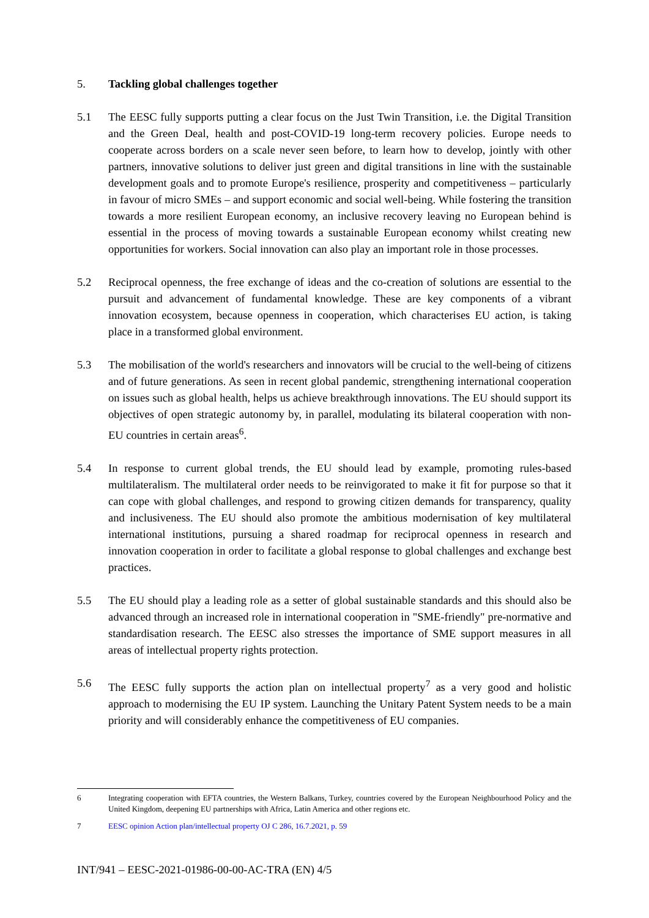5. Tackling global challenges together
5.1 The EESC fully supports putting a clear focus on the Just Twin Transition, i.e. the Digital Transition and the Green Deal, health and post-COVID-19 long-term recovery policies. Europe needs to cooperate across borders on a scale never seen before, to learn how to develop, jointly with other partners, innovative solutions to deliver just green and digital transitions in line with the sustainable development goals and to promote Europe's resilience, prosperity and competitiveness – particularly in favour of micro SMEs – and support economic and social well-being. While fostering the transition towards a more resilient European economy, an inclusive recovery leaving no European behind is essential in the process of moving towards a sustainable European economy whilst creating new opportunities for workers. Social innovation can also play an important role in those processes.
5.2 Reciprocal openness, the free exchange of ideas and the co-creation of solutions are essential to the pursuit and advancement of fundamental knowledge. These are key components of a vibrant innovation ecosystem, because openness in cooperation, which characterises EU action, is taking place in a transformed global environment.
5.3 The mobilisation of the world's researchers and innovators will be crucial to the well-being of citizens and of future generations. As seen in recent global pandemic, strengthening international cooperation on issues such as global health, helps us achieve breakthrough innovations. The EU should support its objectives of open strategic autonomy by, in parallel, modulating its bilateral cooperation with non-EU countries in certain areas<sup>6</sup>.
5.4 In response to current global trends, the EU should lead by example, promoting rules-based multilateralism. The multilateral order needs to be reinvigorated to make it fit for purpose so that it can cope with global challenges, and respond to growing citizen demands for transparency, quality and inclusiveness. The EU should also promote the ambitious modernisation of key multilateral international institutions, pursuing a shared roadmap for reciprocal openness in research and innovation cooperation in order to facilitate a global response to global challenges and exchange best practices.
5.5 The EU should play a leading role as a setter of global sustainable standards and this should also be advanced through an increased role in international cooperation in "SME-friendly" pre-normative and standardisation research. The EESC also stresses the importance of SME support measures in all areas of intellectual property rights protection.
5.6 The EESC fully supports the action plan on intellectual property<sup>7</sup> as a very good and holistic approach to modernising the EU IP system. Launching the Unitary Patent System needs to be a main priority and will considerably enhance the competitiveness of EU companies.
6 Integrating cooperation with EFTA countries, the Western Balkans, Turkey, countries covered by the European Neighbourhood Policy and the United Kingdom, deepening EU partnerships with Africa, Latin America and other regions etc.
7 EESC opinion Action plan/intellectual property OJ C 286, 16.7.2021, p. 59
INT/941 – EESC-2021-01986-00-00-AC-TRA (EN) 4/5